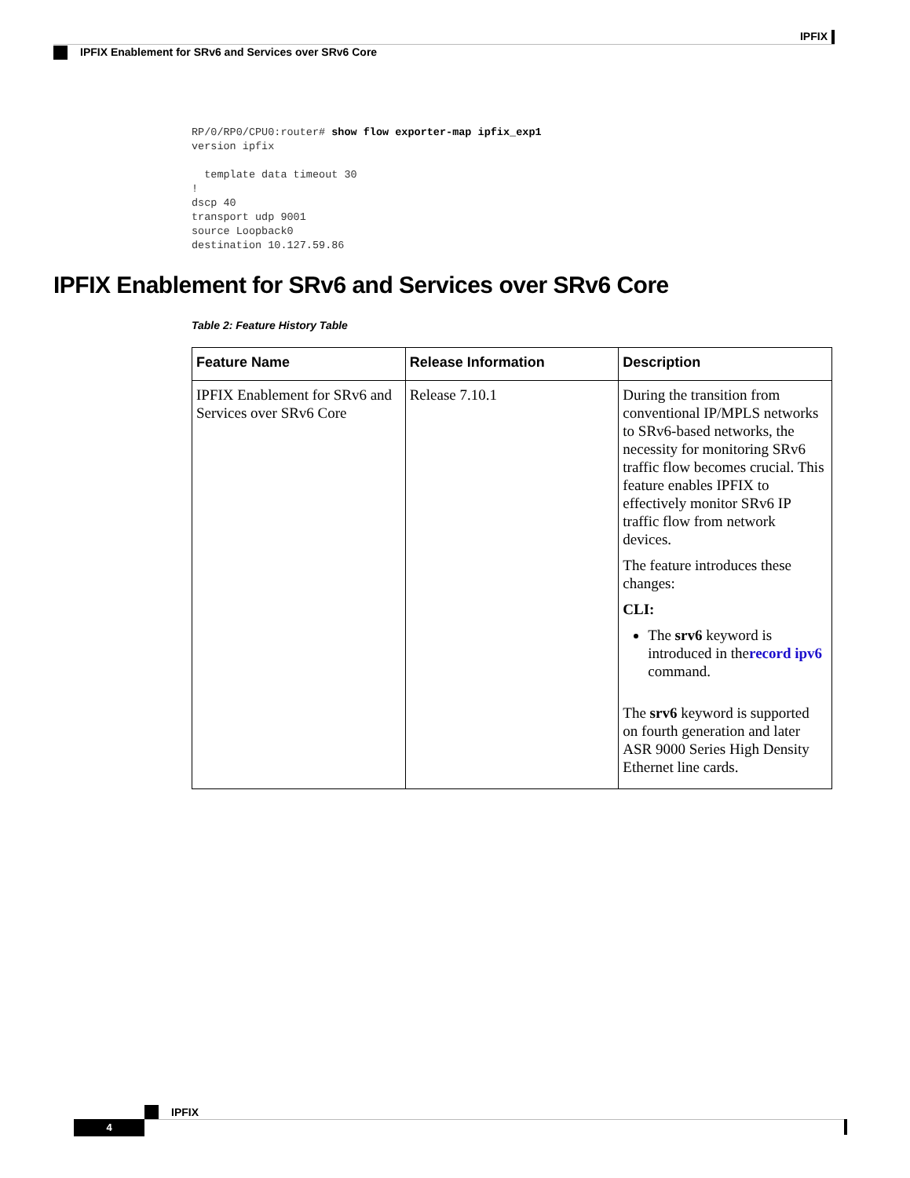IPFIX
IPFIX Enablement for SRv6 and Services over SRv6 Core
RP/0/RP0/CPU0:router# show flow exporter-map ipfix_exp1
version ipfix

  template data timeout 30
!
dscp 40
transport udp 9001
source Loopback0
destination 10.127.59.86
IPFIX Enablement for SRv6 and Services over SRv6 Core
Table 2: Feature History Table
| Feature Name | Release Information | Description |
| --- | --- | --- |
| IPFIX Enablement for SRv6 and Services over SRv6 Core | Release 7.10.1 | During the transition from conventional IP/MPLS networks to SRv6-based networks, the necessity for monitoring SRv6 traffic flow becomes crucial. This feature enables IPFIX to effectively monitor SRv6 IP traffic flow from network devices. The feature introduces these changes: CLI: The srv6 keyword is introduced in the record ipv6 command. The srv6 keyword is supported on fourth generation and later ASR 9000 Series High Density Ethernet line cards. |
IPFIX
4